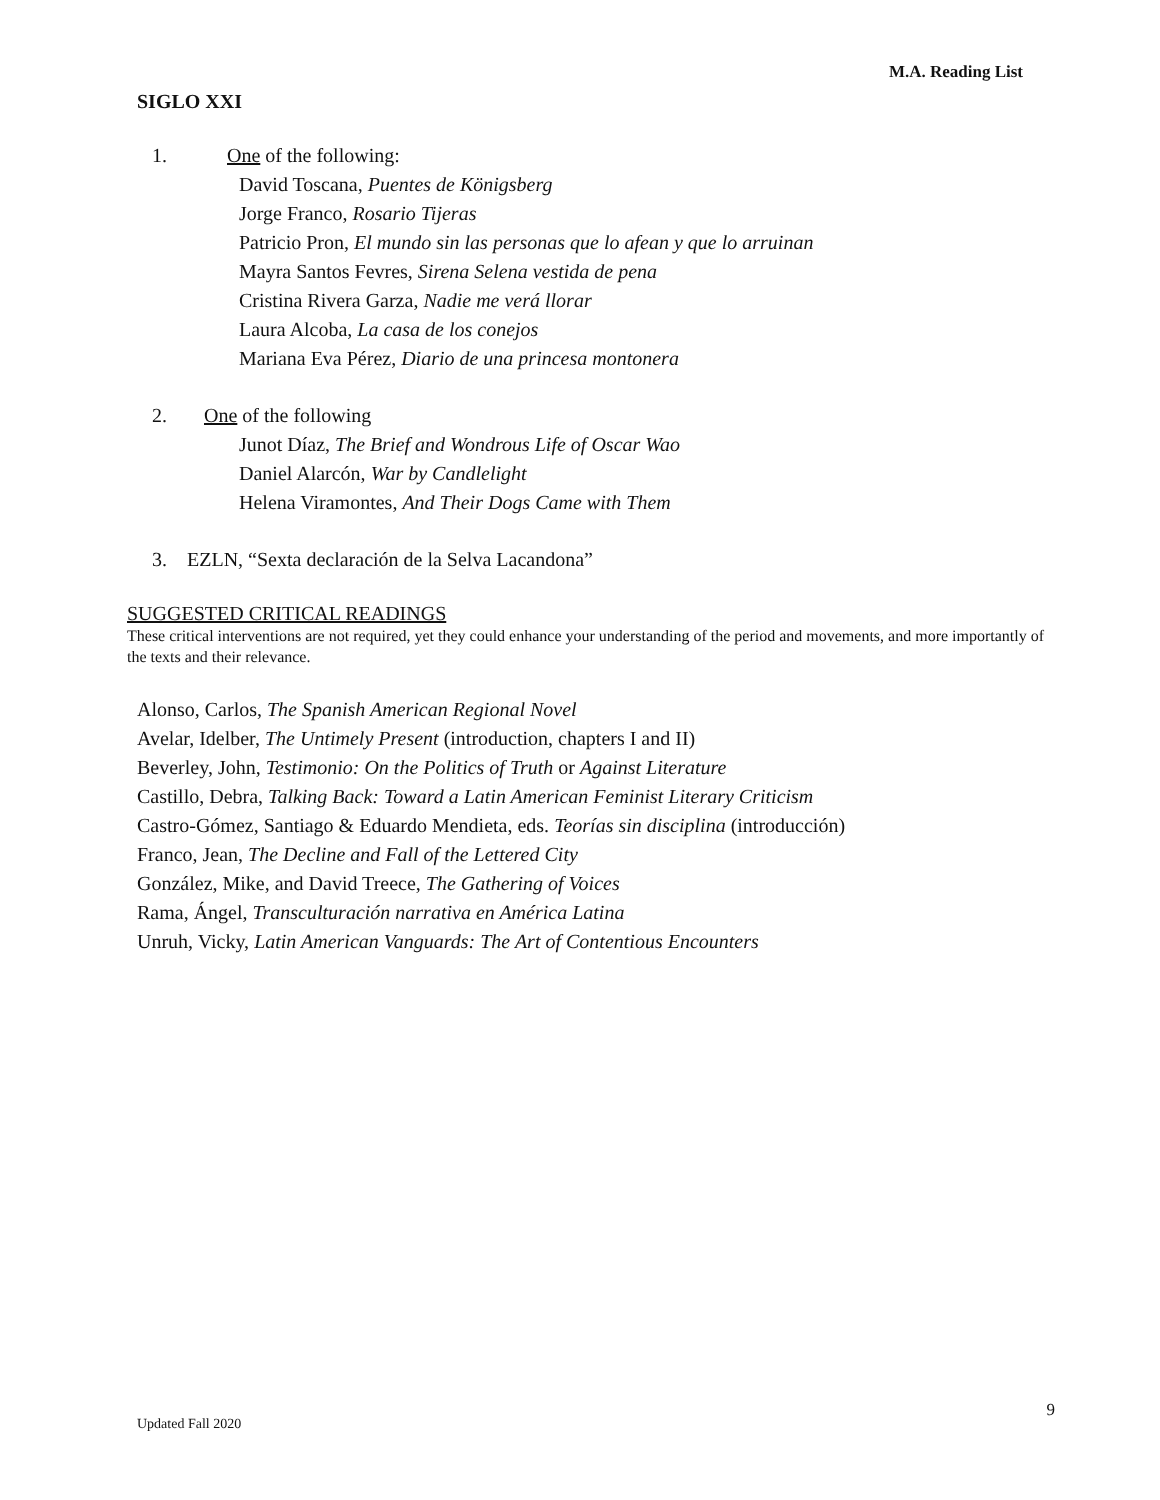M.A. Reading List
SIGLO XXI
1. One of the following:
David Toscana, Puentes de Königsberg
Jorge Franco, Rosario Tijeras
Patricio Pron, El mundo sin las personas que lo afean y que lo arruinan
Mayra Santos Fevres, Sirena Selena vestida de pena
Cristina Rivera Garza, Nadie me verá llorar
Laura Alcoba, La casa de los conejos
Mariana Eva Pérez, Diario de una princesa montonera
2. One of the following
Junot Díaz, The Brief and Wondrous Life of Oscar Wao
Daniel Alarcón, War by Candlelight
Helena Viramontes, And Their Dogs Came with Them
3. EZLN, “Sexta declaración de la Selva Lacandona”
SUGGESTED CRITICAL READINGS
These critical interventions are not required, yet they could enhance your understanding of the period and movements, and more importantly of the texts and their relevance.
Alonso, Carlos, The Spanish American Regional Novel
Avelar, Idelber, The Untimely Present (introduction, chapters I and II)
Beverley, John, Testimonio: On the Politics of Truth or Against Literature
Castillo, Debra, Talking Back: Toward a Latin American Feminist Literary Criticism
Castro-Gómez, Santiago & Eduardo Mendieta, eds. Teorías sin disciplina (introducción)
Franco, Jean, The Decline and Fall of the Lettered City
González, Mike, and David Treece, The Gathering of Voices
Rama, Ángel, Transculturación narrativa en América Latina
Unruh, Vicky, Latin American Vanguards: The Art of Contentious Encounters
9
Updated Fall 2020